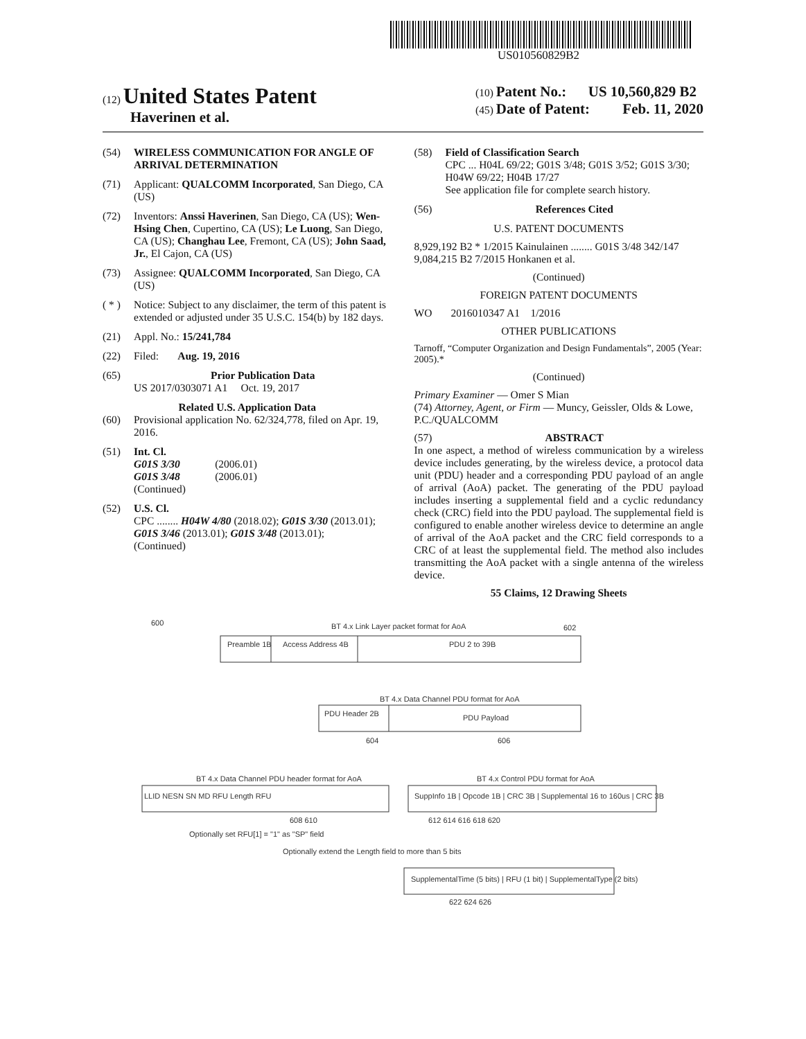US010560829B2
(12) United States Patent
Haverinen et al.
(10) Patent No.: US 10,560,829 B2
(45) Date of Patent: Feb. 11, 2020
(54) WIRELESS COMMUNICATION FOR ANGLE OF ARRIVAL DETERMINATION
(71) Applicant: QUALCOMM Incorporated, San Diego, CA (US)
(72) Inventors: Anssi Haverinen, San Diego, CA (US); Wen-Hsing Chen, Cupertino, CA (US); Le Luong, San Diego, CA (US); Changhau Lee, Fremont, CA (US); John Saad, Jr., El Cajon, CA (US)
(73) Assignee: QUALCOMM Incorporated, San Diego, CA (US)
( * )
Notice: Subject to any disclaimer, the term of this patent is extended or adjusted under 35 U.S.C. 154(b) by 182 days.
(21) Appl. No.: 15/241,784
(22) Filed: Aug. 19, 2016
(65) Prior Publication Data
US 2017/0303071 A1 Oct. 19, 2017
Related U.S. Application Data
(60) Provisional application No. 62/324,778, filed on Apr. 19, 2016.
(51) Int. Cl.
G01S 3/30 (2006.01)
G01S 3/48 (2006.01)
(Continued)
(52) U.S. Cl.
CPC ........ H04W 4/80 (2018.02); G01S 3/30 (2013.01); G01S 3/46 (2013.01); G01S 3/48 (2013.01);
(Continued)
(58) Field of Classification Search
CPC ... H04L 69/22; G01S 3/48; G01S 3/52; G01S 3/30; H04W 69/22; H04B 17/27
See application file for complete search history.
(56) References Cited
U.S. PATENT DOCUMENTS
8,929,192 B2 * 1/2015 Kainulainen ........ G01S 3/48 342/147
9,084,215 B2 7/2015 Honkanen et al.
(Continued)
FOREIGN PATENT DOCUMENTS
WO 2016010347 A1 1/2016
OTHER PUBLICATIONS
Tarnoff, “Computer Organization and Design Fundamentals”, 2005 (Year: 2005).*
(Continued)
Primary Examiner — Omer S Mian
(74) Attorney, Agent, or Firm — Muncy, Geissler, Olds & Lowe, P.C./QUALCOMM
(57) ABSTRACT
In one aspect, a method of wireless communication by a wireless device includes generating, by the wireless device, a protocol data unit (PDU) header and a corresponding PDU payload of an angle of arrival (AoA) packet. The generating of the PDU payload includes inserting a supplemental field and a cyclic redundancy check (CRC) field into the PDU payload. The supplemental field is configured to enable another wireless device to determine an angle of arrival of the AoA packet and the CRC field corresponds to a CRC of at least the supplemental field. The method also includes transmitting the AoA packet with a single antenna of the wireless device.
55 Claims, 12 Drawing Sheets
600
BT 4.x Link Layer packet format for AoA
602
Preamble 1B
Access Address 4B
PDU 2 to 39B
BT 4.x Data Channel PDU format for AoA
PDU Header 2B
PDU Payload
604
606
BT 4.x Data Channel PDU header format for AoA
LLID NESN SN MD RFU Length RFU
BT 4.x Control PDU format for AoA
SuppInfo 1B | Opcode 1B | CRC 3B | Supplemental 16 to 160us | CRC 3B
612 614 616 618 620
608 610
Optionally set RFU[1] = "1" as "SP" field
Optionally extend the Length field to more than 5 bits
SupplementalTime (5 bits) | RFU (1 bit) | SupplementalType (2 bits)
622 624 626